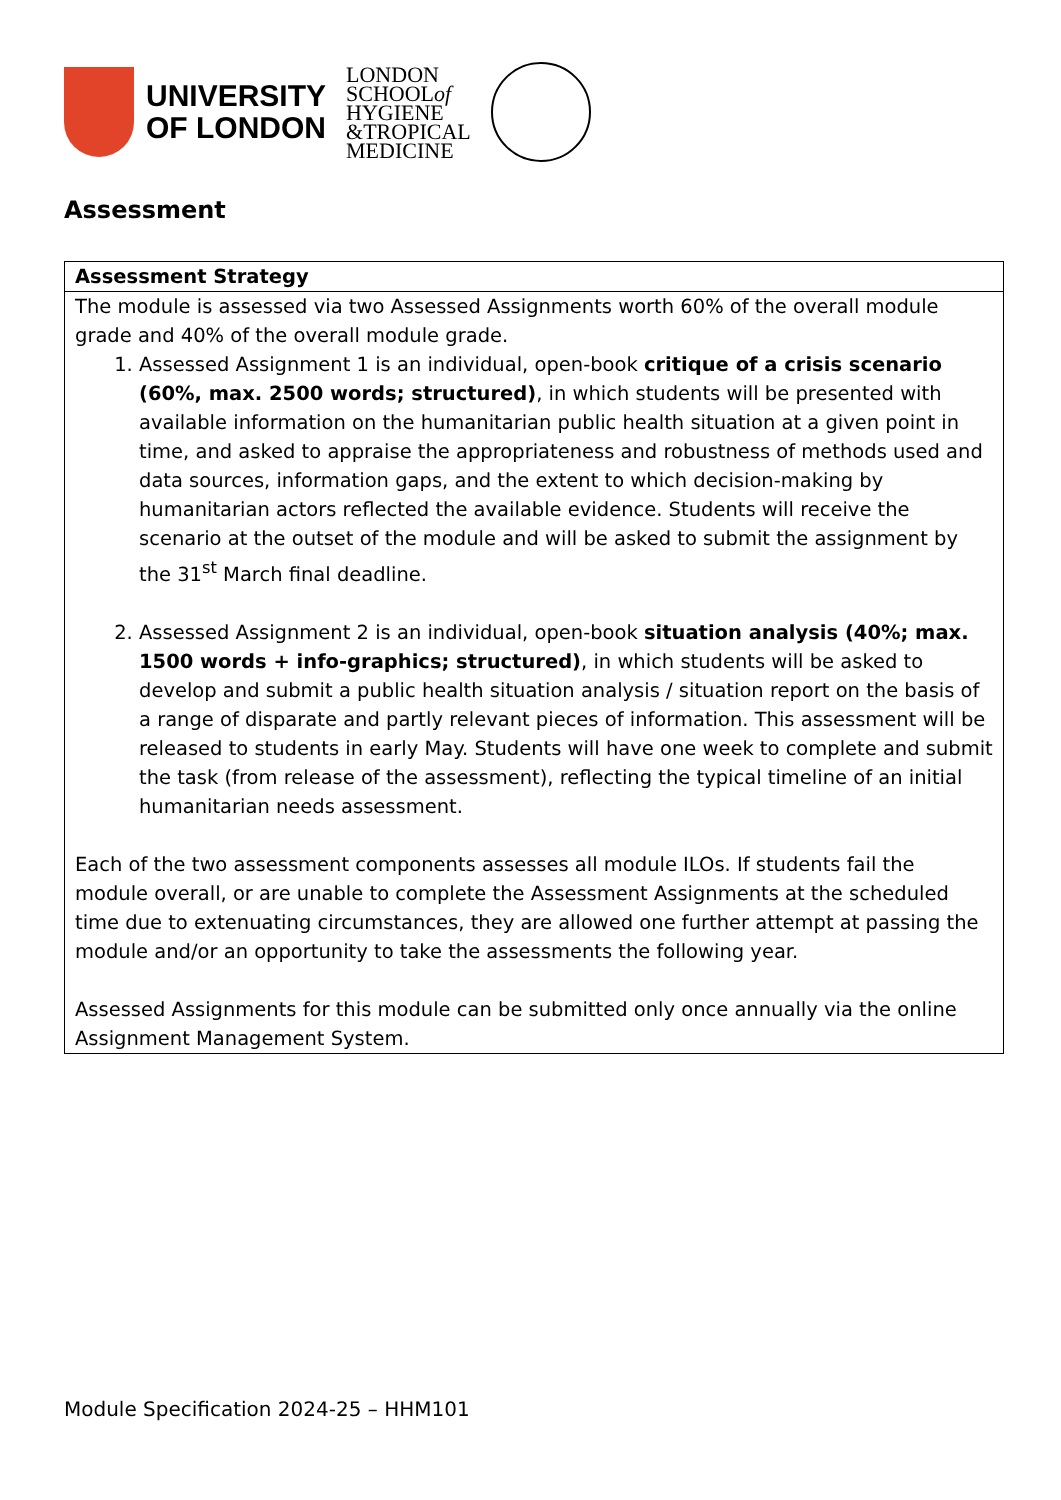UNIVERSITY
OF LONDON
LONDON
SCHOOLof
HYGIENE
&TROPICAL
MEDICINE
Assessment
| Assessment Strategy |
| --- |
| The module is assessed via two Assessed Assignments worth 60% of the overall module grade and 40% of the overall module grade. 1. Assessed Assignment 1 is an individual, open-book critique of a crisis scenario (60%, max. 2500 words; structured) , in which students will be presented with available information on the humanitarian public health situation at a given point in time, and asked to appraise the appropriateness and robustness of methods used and data sources, information gaps, and the extent to which decision-making by humanitarian actors reflected the available evidence. Students will receive the scenario at the outset of the module and will be asked to submit the assignment by the 31<sup>st</sup> March final deadline. 2. Assessed Assignment 2 is an individual, open-book situation analysis (40%; max. 1500 words + info-graphics; structured) , in which students will be asked to develop and submit a public health situation analysis / situation report on the basis of a range of disparate and partly relevant pieces of information. This assessment will be released to students in early May. Students will have one week to complete and submit the task (from release of the assessment), reflecting the typical timeline of an initial humanitarian needs assessment. Each of the two assessment components assesses all module ILOs. If students fail the module overall, or are unable to complete the Assessment Assignments at the scheduled time due to extenuating circumstances, they are allowed one further attempt at passing the module and/or an opportunity to take the assessments the following year. Assessed Assignments for this module can be submitted only once annually via the online Assignment Management System. |
Module Specification 2024-25 – HHM101